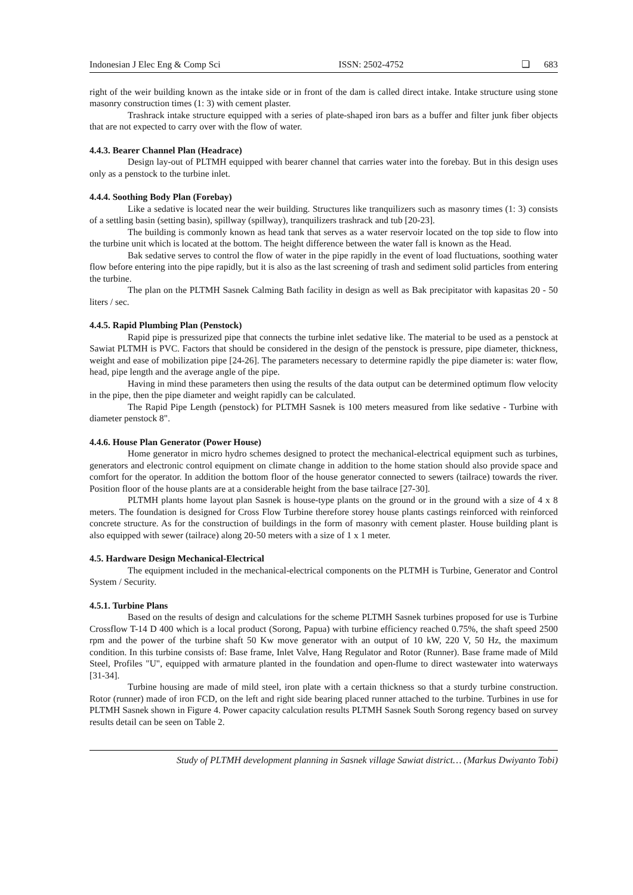Indonesian J Elec Eng & Comp Sci ISSN: 2502-4752 ❏ 683
right of the weir building known as the intake side or in front of the dam is called direct intake. Intake structure using stone masonry construction times (1: 3) with cement plaster.
Trashrack intake structure equipped with a series of plate-shaped iron bars as a buffer and filter junk fiber objects that are not expected to carry over with the flow of water.
4.4.3. Bearer Channel Plan (Headrace)
Design lay-out of PLTMH equipped with bearer channel that carries water into the forebay. But in this design uses only as a penstock to the turbine inlet.
4.4.4. Soothing Body Plan (Forebay)
Like a sedative is located near the weir building. Structures like tranquilizers such as masonry times (1: 3) consists of a settling basin (setting basin), spillway (spillway), tranquilizers trashrack and tub [20-23].
The building is commonly known as head tank that serves as a water reservoir located on the top side to flow into the turbine unit which is located at the bottom. The height difference between the water fall is known as the Head.
Bak sedative serves to control the flow of water in the pipe rapidly in the event of load fluctuations, soothing water flow before entering into the pipe rapidly, but it is also as the last screening of trash and sediment solid particles from entering the turbine.
The plan on the PLTMH Sasnek Calming Bath facility in design as well as Bak precipitator with kapasitas 20 - 50 liters / sec.
4.4.5. Rapid Plumbing Plan (Penstock)
Rapid pipe is pressurized pipe that connects the turbine inlet sedative like. The material to be used as a penstock at Sawiat PLTMH is PVC. Factors that should be considered in the design of the penstock is pressure, pipe diameter, thickness, weight and ease of mobilization pipe [24-26]. The parameters necessary to determine rapidly the pipe diameter is: water flow, head, pipe length and the average angle of the pipe.
Having in mind these parameters then using the results of the data output can be determined optimum flow velocity in the pipe, then the pipe diameter and weight rapidly can be calculated.
The Rapid Pipe Length (penstock) for PLTMH Sasnek is 100 meters measured from like sedative - Turbine with diameter penstock 8".
4.4.6. House Plan Generator (Power House)
Home generator in micro hydro schemes designed to protect the mechanical-electrical equipment such as turbines, generators and electronic control equipment on climate change in addition to the home station should also provide space and comfort for the operator. In addition the bottom floor of the house generator connected to sewers (tailrace) towards the river. Position floor of the house plants are at a considerable height from the base tailrace [27-30].
PLTMH plants home layout plan Sasnek is house-type plants on the ground or in the ground with a size of 4 x 8 meters. The foundation is designed for Cross Flow Turbine therefore storey house plants castings reinforced with reinforced concrete structure. As for the construction of buildings in the form of masonry with cement plaster. House building plant is also equipped with sewer (tailrace) along 20-50 meters with a size of 1 x 1 meter.
4.5. Hardware Design Mechanical-Electrical
The equipment included in the mechanical-electrical components on the PLTMH is Turbine, Generator and Control System / Security.
4.5.1. Turbine Plans
Based on the results of design and calculations for the scheme PLTMH Sasnek turbines proposed for use is Turbine Crossflow T-14 D 400 which is a local product (Sorong, Papua) with turbine efficiency reached 0.75%, the shaft speed 2500 rpm and the power of the turbine shaft 50 Kw move generator with an output of 10 kW, 220 V, 50 Hz, the maximum condition. In this turbine consists of: Base frame, Inlet Valve, Hang Regulator and Rotor (Runner). Base frame made of Mild Steel, Profiles "U", equipped with armature planted in the foundation and open-flume to direct wastewater into waterways [31-34].
Turbine housing are made of mild steel, iron plate with a certain thickness so that a sturdy turbine construction. Rotor (runner) made of iron FCD, on the left and right side bearing placed runner attached to the turbine. Turbines in use for PLTMH Sasnek shown in Figure 4. Power capacity calculation results PLTMH Sasnek South Sorong regency based on survey results detail can be seen on Table 2.
Study of PLTMH development planning in Sasnek village Sawiat district… (Markus Dwiyanto Tobi)